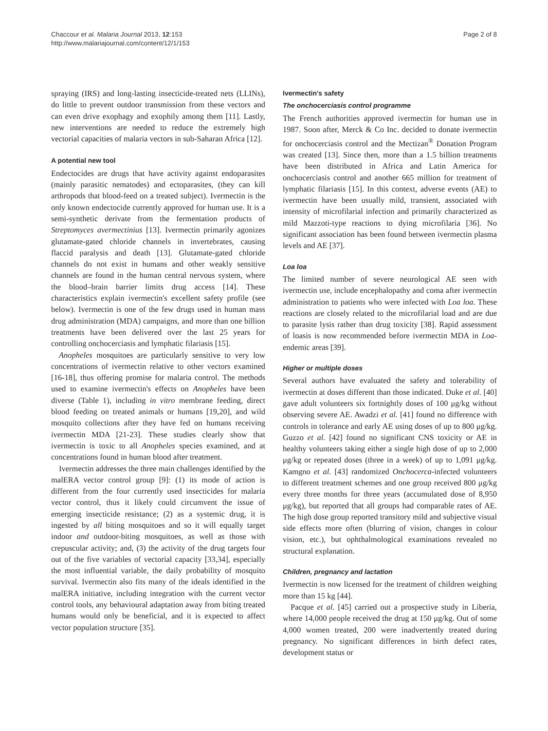Chaccour et al. Malaria Journal 2013, 12:153
http://www.malariajournal.com/content/12/1/153
Page 2 of 8
spraying (IRS) and long-lasting insecticide-treated nets (LLINs), do little to prevent outdoor transmission from these vectors and can even drive exophagy and exophily among them [11]. Lastly, new interventions are needed to reduce the extremely high vectorial capacities of malaria vectors in sub-Saharan Africa [12].
A potential new tool
Endectocides are drugs that have activity against endoparasites (mainly parasitic nematodes) and ectoparasites, (they can kill arthropods that blood-feed on a treated subject). Ivermectin is the only known endectocide currently approved for human use. It is a semi-synthetic derivate from the fermentation products of Streptomyces avermectinius [13]. Ivermectin primarily agonizes glutamate-gated chloride channels in invertebrates, causing flaccid paralysis and death [13]. Glutamate-gated chloride channels do not exist in humans and other weakly sensitive channels are found in the human central nervous system, where the blood–brain barrier limits drug access [14]. These characteristics explain ivermectin's excellent safety profile (see below). Ivermectin is one of the few drugs used in human mass drug administration (MDA) campaigns, and more than one billion treatments have been delivered over the last 25 years for controlling onchocerciasis and lymphatic filariasis [15].
Anopheles mosquitoes are particularly sensitive to very low concentrations of ivermectin relative to other vectors examined [16-18], thus offering promise for malaria control. The methods used to examine ivermectin's effects on Anopheles have been diverse (Table 1), including in vitro membrane feeding, direct blood feeding on treated animals or humans [19,20], and wild mosquito collections after they have fed on humans receiving ivermectin MDA [21-23]. These studies clearly show that ivermectin is toxic to all Anopheles species examined, and at concentrations found in human blood after treatment.
Ivermectin addresses the three main challenges identified by the malERA vector control group [9]: (1) its mode of action is different from the four currently used insecticides for malaria vector control, thus it likely could circumvent the issue of emerging insecticide resistance; (2) as a systemic drug, it is ingested by all biting mosquitoes and so it will equally target indoor and outdoor-biting mosquitoes, as well as those with crepuscular activity; and, (3) the activity of the drug targets four out of the five variables of vectorial capacity [33,34], especially the most influential variable, the daily probability of mosquito survival. Ivermectin also fits many of the ideals identified in the malERA initiative, including integration with the current vector control tools, any behavioural adaptation away from biting treated humans would only be beneficial, and it is expected to affect vector population structure [35].
Ivermectin's safety
The onchocerciasis control programme
The French authorities approved ivermectin for human use in 1987. Soon after, Merck & Co Inc. decided to donate ivermectin for onchocerciasis control and the Mectizan<sup>®</sup> Donation Program was created [13]. Since then, more than a 1.5 billion treatments have been distributed in Africa and Latin America for onchocerciasis control and another 665 million for treatment of lymphatic filariasis [15]. In this context, adverse events (AE) to ivermectin have been usually mild, transient, associated with intensity of microfilarial infection and primarily characterized as mild Mazzoti-type reactions to dying microfilaria [36]. No significant association has been found between ivermectin plasma levels and AE [37].
Loa loa
The limited number of severe neurological AE seen with ivermectin use, include encephalopathy and coma after ivermectin administration to patients who were infected with Loa loa. These reactions are closely related to the microfilarial load and are due to parasite lysis rather than drug toxicity [38]. Rapid assessment of loasis is now recommended before ivermectin MDA in Loa-endemic areas [39].
Higher or multiple doses
Several authors have evaluated the safety and tolerability of ivermectin at doses different than those indicated. Duke et al. [40] gave adult volunteers six fortnightly doses of 100 μg/kg without observing severe AE. Awadzi et al. [41] found no difference with controls in tolerance and early AE using doses of up to 800 μg/kg. Guzzo et al. [42] found no significant CNS toxicity or AE in healthy volunteers taking either a single high dose of up to 2,000 μg/kg or repeated doses (three in a week) of up to 1,091 μg/kg. Kamgno et al. [43] randomized Onchocerca-infected volunteers to different treatment schemes and one group received 800 μg/kg every three months for three years (accumulated dose of 8,950 μg/kg), but reported that all groups had comparable rates of AE. The high dose group reported transitory mild and subjective visual side effects more often (blurring of vision, changes in colour vision, etc.), but ophthalmological examinations revealed no structural explanation.
Children, pregnancy and lactation
Ivermectin is now licensed for the treatment of children weighing more than 15 kg [44].
Pacque et al. [45] carried out a prospective study in Liberia, where 14,000 people received the drug at 150 μg/kg. Out of some 4,000 women treated, 200 were inadvertently treated during pregnancy. No significant differences in birth defect rates, development status or